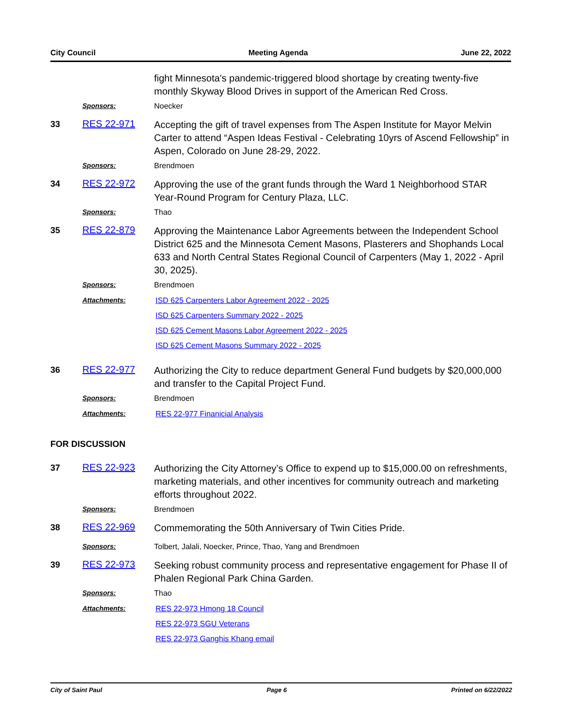City Council Meeting Agenda June 22, 2022
fight Minnesota's pandemic-triggered blood shortage by creating twenty-five monthly Skyway Blood Drives in support of the American Red Cross.
Sponsors: Noecker
33 RES 22-971
Accepting the gift of travel expenses from The Aspen Institute for Mayor Melvin Carter to attend “Aspen Ideas Festival - Celebrating 10yrs of Ascend Fellowship” in Aspen, Colorado on June 28-29, 2022.
Sponsors: Brendmoen
34 RES 22-972
Approving the use of the grant funds through the Ward 1 Neighborhood STAR Year-Round Program for Century Plaza, LLC.
Sponsors: Thao
35 RES 22-879
Approving the Maintenance Labor Agreements between the Independent School District 625 and the Minnesota Cement Masons, Plasterers and Shophands Local 633 and North Central States Regional Council of Carpenters (May 1, 2022 - April 30, 2025).
Sponsors: Brendmoen
Attachments: ISD 625 Carpenters Labor Agreement 2022 - 2025
ISD 625 Carpenters Summary 2022 - 2025
ISD 625 Cement Masons Labor Agreement 2022 - 2025
ISD 625 Cement Masons Summary 2022 - 2025
36 RES 22-977
Authorizing the City to reduce department General Fund budgets by $20,000,000 and transfer to the Capital Project Fund.
Sponsors: Brendmoen
Attachments: RES 22-977 Finanicial Analysis
FOR DISCUSSION
37 RES 22-923
Authorizing the City Attorney’s Office to expend up to $15,000.00 on refreshments, marketing materials, and other incentives for community outreach and marketing efforts throughout 2022.
Sponsors: Brendmoen
38 RES 22-969
Commemorating the 50th Anniversary of Twin Cities Pride.
Sponsors: Tolbert, Jalali, Noecker, Prince, Thao, Yang and Brendmoen
39 RES 22-973
Seeking robust community process and representative engagement for Phase II of Phalen Regional Park China Garden.
Sponsors: Thao
Attachments: RES 22-973 Hmong 18 Council
RES 22-973 SGU Veterans
RES 22-973 Ganghis Khang email
City of Saint Paul Page 6 Printed on 6/22/2022